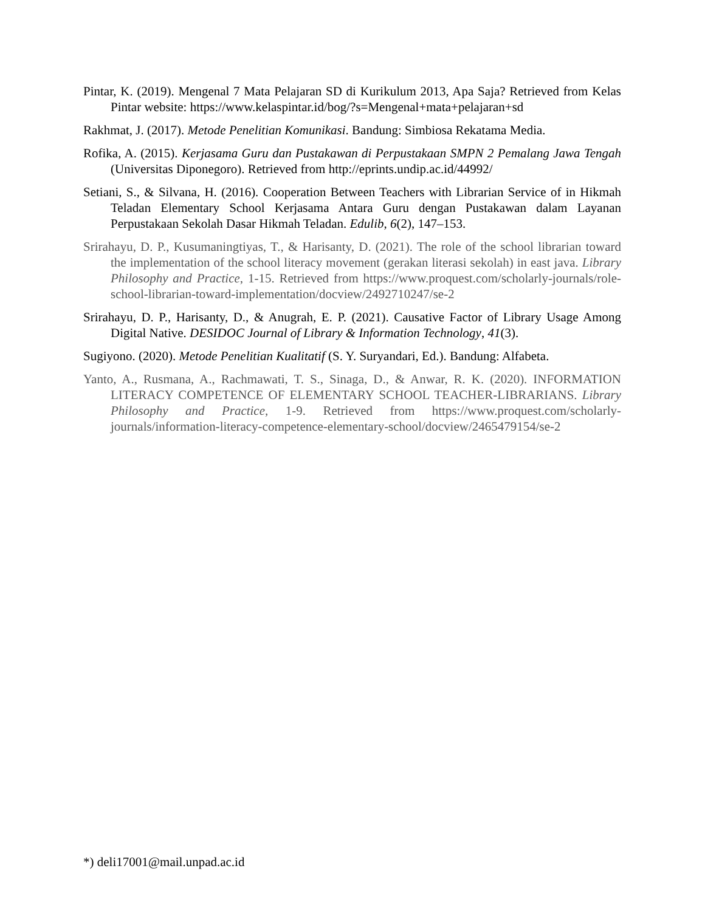Pintar, K. (2019). Mengenal 7 Mata Pelajaran SD di Kurikulum 2013, Apa Saja? Retrieved from Kelas Pintar website: https://www.kelaspintar.id/bog/?s=Mengenal+mata+pelajaran+sd
Rakhmat, J. (2017). Metode Penelitian Komunikasi. Bandung: Simbiosa Rekatama Media.
Rofika, A. (2015). Kerjasama Guru dan Pustakawan di Perpustakaan SMPN 2 Pemalang Jawa Tengah (Universitas Diponegoro). Retrieved from http://eprints.undip.ac.id/44992/
Setiani, S., & Silvana, H. (2016). Cooperation Between Teachers with Librarian Service of in Hikmah Teladan Elementary School Kerjasama Antara Guru dengan Pustakawan dalam Layanan Perpustakaan Sekolah Dasar Hikmah Teladan. Edulib, 6(2), 147–153.
Srirahayu, D. P., Kusumaningtiyas, T., & Harisanty, D. (2021). The role of the school librarian toward the implementation of the school literacy movement (gerakan literasi sekolah) in east java. Library Philosophy and Practice, 1-15. Retrieved from https://www.proquest.com/scholarly-journals/role-school-librarian-toward-implementation/docview/2492710247/se-2
Srirahayu, D. P., Harisanty, D., & Anugrah, E. P. (2021). Causative Factor of Library Usage Among Digital Native. DESIDOC Journal of Library & Information Technology, 41(3).
Sugiyono. (2020). Metode Penelitian Kualitatif (S. Y. Suryandari, Ed.). Bandung: Alfabeta.
Yanto, A., Rusmana, A., Rachmawati, T. S., Sinaga, D., & Anwar, R. K. (2020). INFORMATION LITERACY COMPETENCE OF ELEMENTARY SCHOOL TEACHER-LIBRARIANS. Library Philosophy and Practice, 1-9. Retrieved from https://www.proquest.com/scholarly-journals/information-literacy-competence-elementary-school/docview/2465479154/se-2
*) deli17001@mail.unpad.ac.id